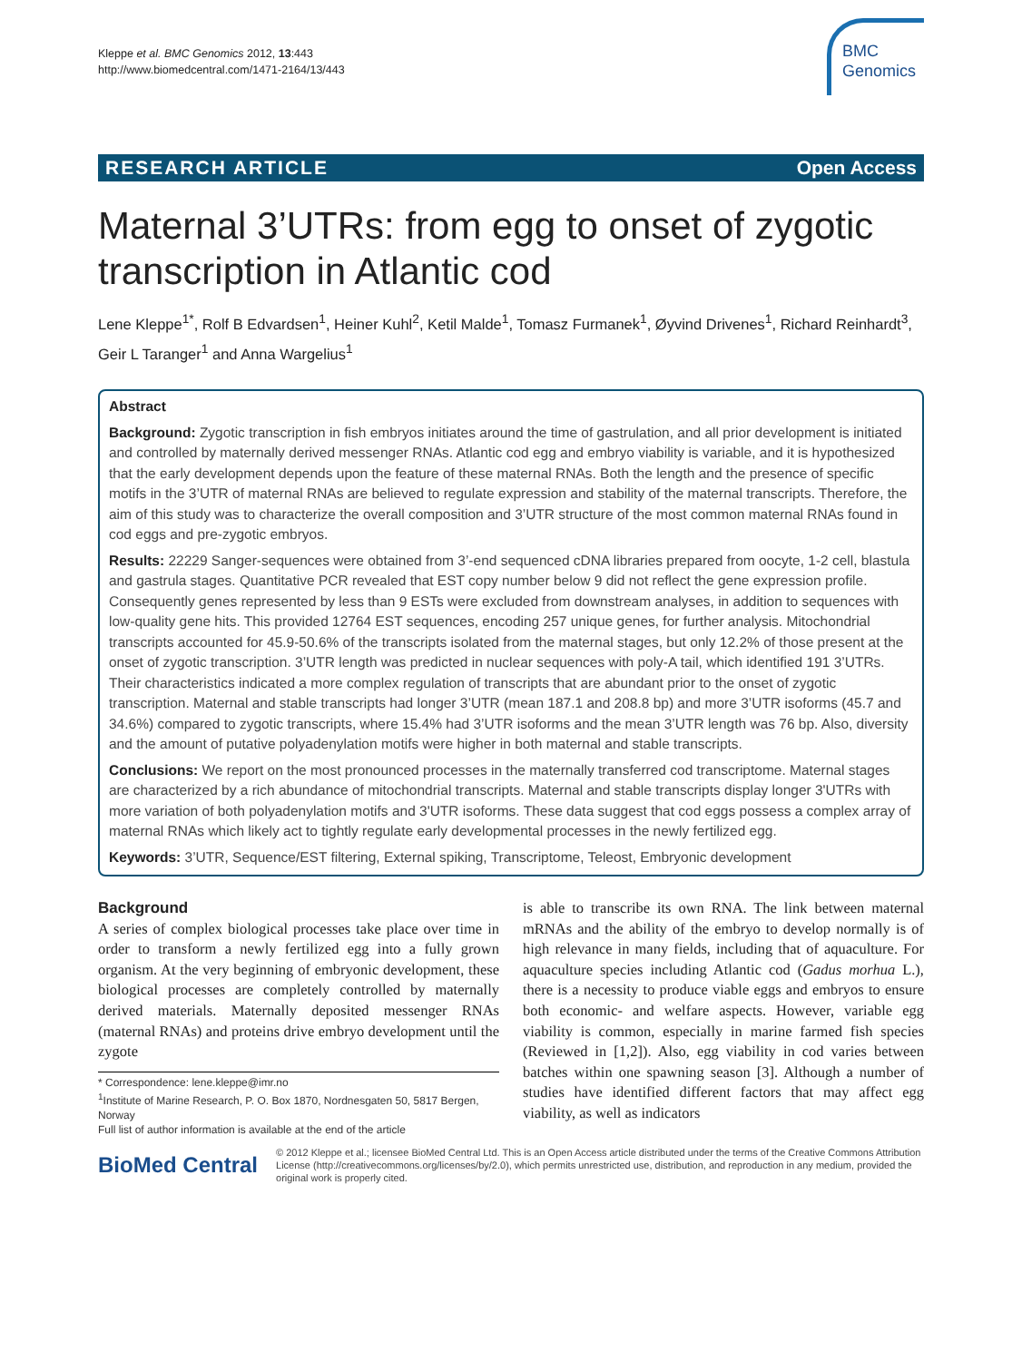Kleppe et al. BMC Genomics 2012, 13:443
http://www.biomedcentral.com/1471-2164/13/443
BMC
Genomics
RESEARCH ARTICLE Open Access
Maternal 3’UTRs: from egg to onset of zygotic transcription in Atlantic cod
Lene Kleppe<sup>1*</sup>, Rolf B Edvardsen<sup>1</sup>, Heiner Kuhl<sup>2</sup>, Ketil Malde<sup>1</sup>, Tomasz Furmanek<sup>1</sup>, Øyvind Drivenes<sup>1</sup>, Richard Reinhardt<sup>3</sup>, Geir L Taranger<sup>1</sup> and Anna Wargelius<sup>1</sup>
Abstract
Background: Zygotic transcription in fish embryos initiates around the time of gastrulation, and all prior development is initiated and controlled by maternally derived messenger RNAs. Atlantic cod egg and embryo viability is variable, and it is hypothesized that the early development depends upon the feature of these maternal RNAs. Both the length and the presence of specific motifs in the 3’UTR of maternal RNAs are believed to regulate expression and stability of the maternal transcripts. Therefore, the aim of this study was to characterize the overall composition and 3’UTR structure of the most common maternal RNAs found in cod eggs and pre-zygotic embryos.
Results: 22229 Sanger-sequences were obtained from 3’-end sequenced cDNA libraries prepared from oocyte, 1-2 cell, blastula and gastrula stages. Quantitative PCR revealed that EST copy number below 9 did not reflect the gene expression profile. Consequently genes represented by less than 9 ESTs were excluded from downstream analyses, in addition to sequences with low-quality gene hits. This provided 12764 EST sequences, encoding 257 unique genes, for further analysis. Mitochondrial transcripts accounted for 45.9-50.6% of the transcripts isolated from the maternal stages, but only 12.2% of those present at the onset of zygotic transcription. 3’UTR length was predicted in nuclear sequences with poly-A tail, which identified 191 3’UTRs. Their characteristics indicated a more complex regulation of transcripts that are abundant prior to the onset of zygotic transcription. Maternal and stable transcripts had longer 3’UTR (mean 187.1 and 208.8 bp) and more 3’UTR isoforms (45.7 and 34.6%) compared to zygotic transcripts, where 15.4% had 3’UTR isoforms and the mean 3’UTR length was 76 bp. Also, diversity and the amount of putative polyadenylation motifs were higher in both maternal and stable transcripts.
Conclusions: We report on the most pronounced processes in the maternally transferred cod transcriptome. Maternal stages are characterized by a rich abundance of mitochondrial transcripts. Maternal and stable transcripts display longer 3'UTRs with more variation of both polyadenylation motifs and 3'UTR isoforms. These data suggest that cod eggs possess a complex array of maternal RNAs which likely act to tightly regulate early developmental processes in the newly fertilized egg.
Keywords: 3’UTR, Sequence/EST filtering, External spiking, Transcriptome, Teleost, Embryonic development
Background
A series of complex biological processes take place over time in order to transform a newly fertilized egg into a fully grown organism. At the very beginning of embryonic development, these biological processes are completely controlled by maternally derived materials. Maternally deposited messenger RNAs (maternal RNAs) and proteins drive embryo development until the zygote
* Correspondence: lene.kleppe@imr.no
<sup>1</sup> Institute of Marine Research, P. O. Box 1870, Nordnesgaten 50, 5817 Bergen, Norway
Full list of author information is available at the end of the article
is able to transcribe its own RNA. The link between maternal mRNAs and the ability of the embryo to develop normally is of high relevance in many fields, including that of aquaculture. For aquaculture species including Atlantic cod (Gadus morhua L.), there is a necessity to produce viable eggs and embryos to ensure both economic- and welfare aspects. However, variable egg viability is common, especially in marine farmed fish species (Reviewed in [1,2]). Also, egg viability in cod varies between batches within one spawning season [3]. Although a number of studies have identified different factors that may affect egg viability, as well as indicators
BioMed Central
© 2012 Kleppe et al.; licensee BioMed Central Ltd. This is an Open Access article distributed under the terms of the Creative Commons Attribution License (http://creativecommons.org/licenses/by/2.0), which permits unrestricted use, distribution, and reproduction in any medium, provided the original work is properly cited.